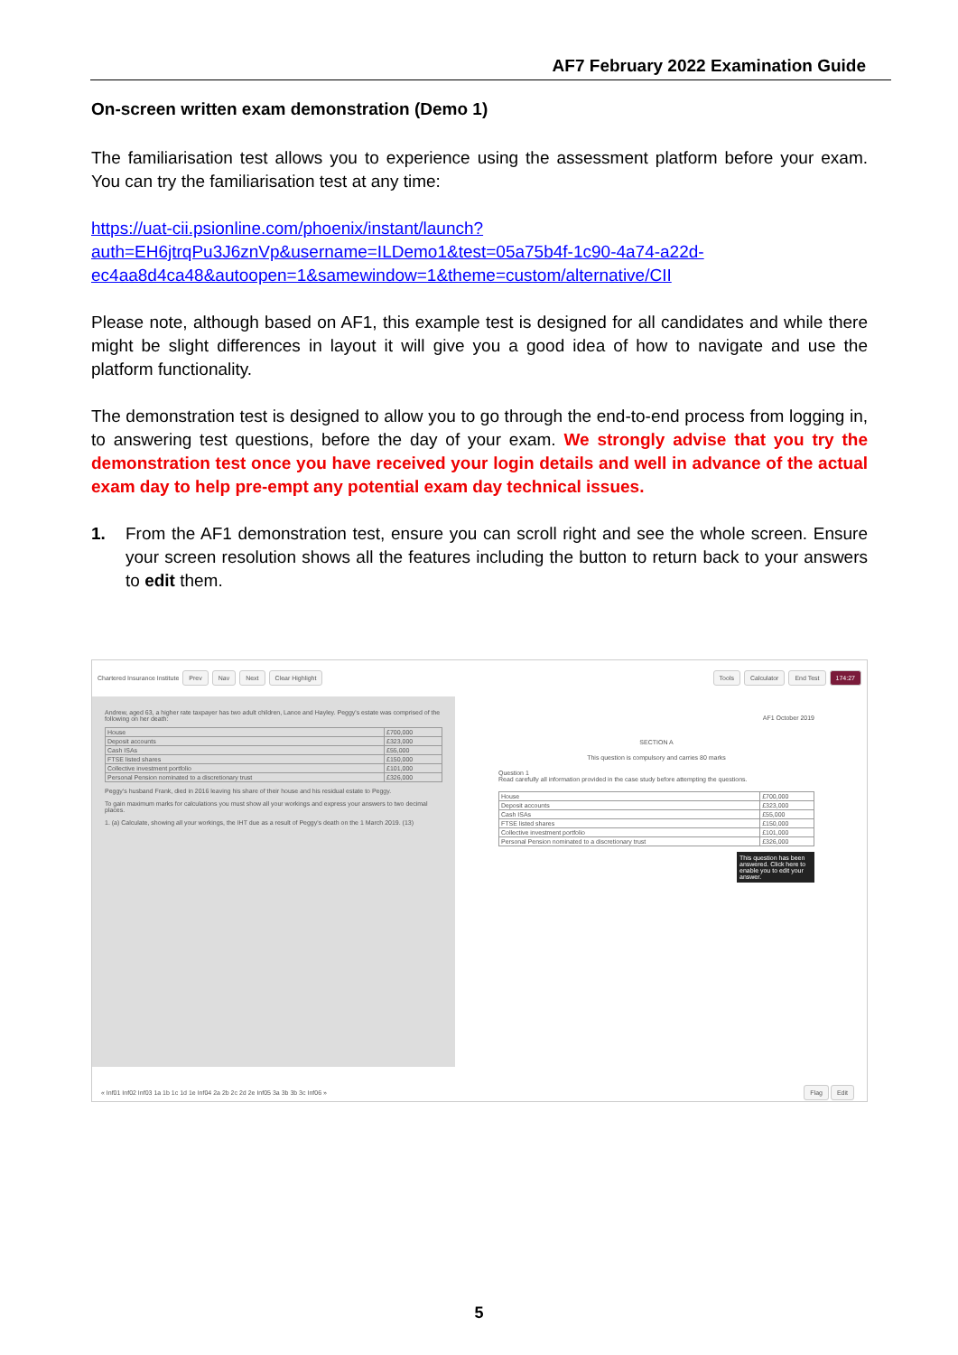AF7 February 2022 Examination Guide
On-screen written exam demonstration (Demo 1)
The familiarisation test allows you to experience using the assessment platform before your exam. You can try the familiarisation test at any time:
https://uat-cii.psionline.com/phoenix/instant/launch?auth=EH6jtrqPu3J6znVp&username=ILDemo1&test=05a75b4f-1c90-4a74-a22d-ec4aa8d4ca48&autoopen=1&samewindow=1&theme=custom/alternative/CII
Please note, although based on AF1, this example test is designed for all candidates and while there might be slight differences in layout it will give you a good idea of how to navigate and use the platform functionality.
The demonstration test is designed to allow you to go through the end-to-end process from logging in, to answering test questions, before the day of your exam. We strongly advise that you try the demonstration test once you have received your login details and well in advance of the actual exam day to help pre-empt any potential exam day technical issues.
1. From the AF1 demonstration test, ensure you can scroll right and see the whole screen. Ensure your screen resolution shows all the features including the button to return back to your answers to edit them.
Chartered Insurance Institute Prev Nav Next Clear Highlight Tools Calculator End Test 174:27
Andrew, aged 63, a higher rate taxpayer has two adult children, Lance and Hayley. Peggy's estate was comprised of the following on her death:
| House | £700,000 |
| Deposit accounts | £323,000 |
| Cash ISAs | £55,000 |
| FTSE listed shares | £150,000 |
| Collective investment portfolio | £101,000 |
| Personal Pension nominated to a discretionary trust | £326,000 |
Peggy's husband Frank, died in 2016 leaving his share of their house and his residual estate to Peggy.
To gain maximum marks for calculations you must show all your workings and express your answers to two decimal places.
1. (a) Calculate, showing all your workings, the IHT due as a result of Peggy's death on the 1 March 2019. (13)
AF1 October 2019
SECTION A
This question is compulsory and carries 80 marks
Question 1
Read carefully all information provided in the case study before attempting the questions.
| House | £700,000 |
| Deposit accounts | £323,000 |
| Cash ISAs | £55,000 |
| FTSE listed shares | £150,000 |
| Collective investment portfolio | £101,000 |
| Personal Pension nominated to a discretionary trust | £326,000 |
This question has been answered. Click here to enable you to edit your answer.
« Inf01 Inf02 Inf03 1a 1b 1c 1d 1e Inf04 2a 2b 2c 2d 2e Inf05 3a 3b 3b 3c Inf06 »
Flag Edit
5